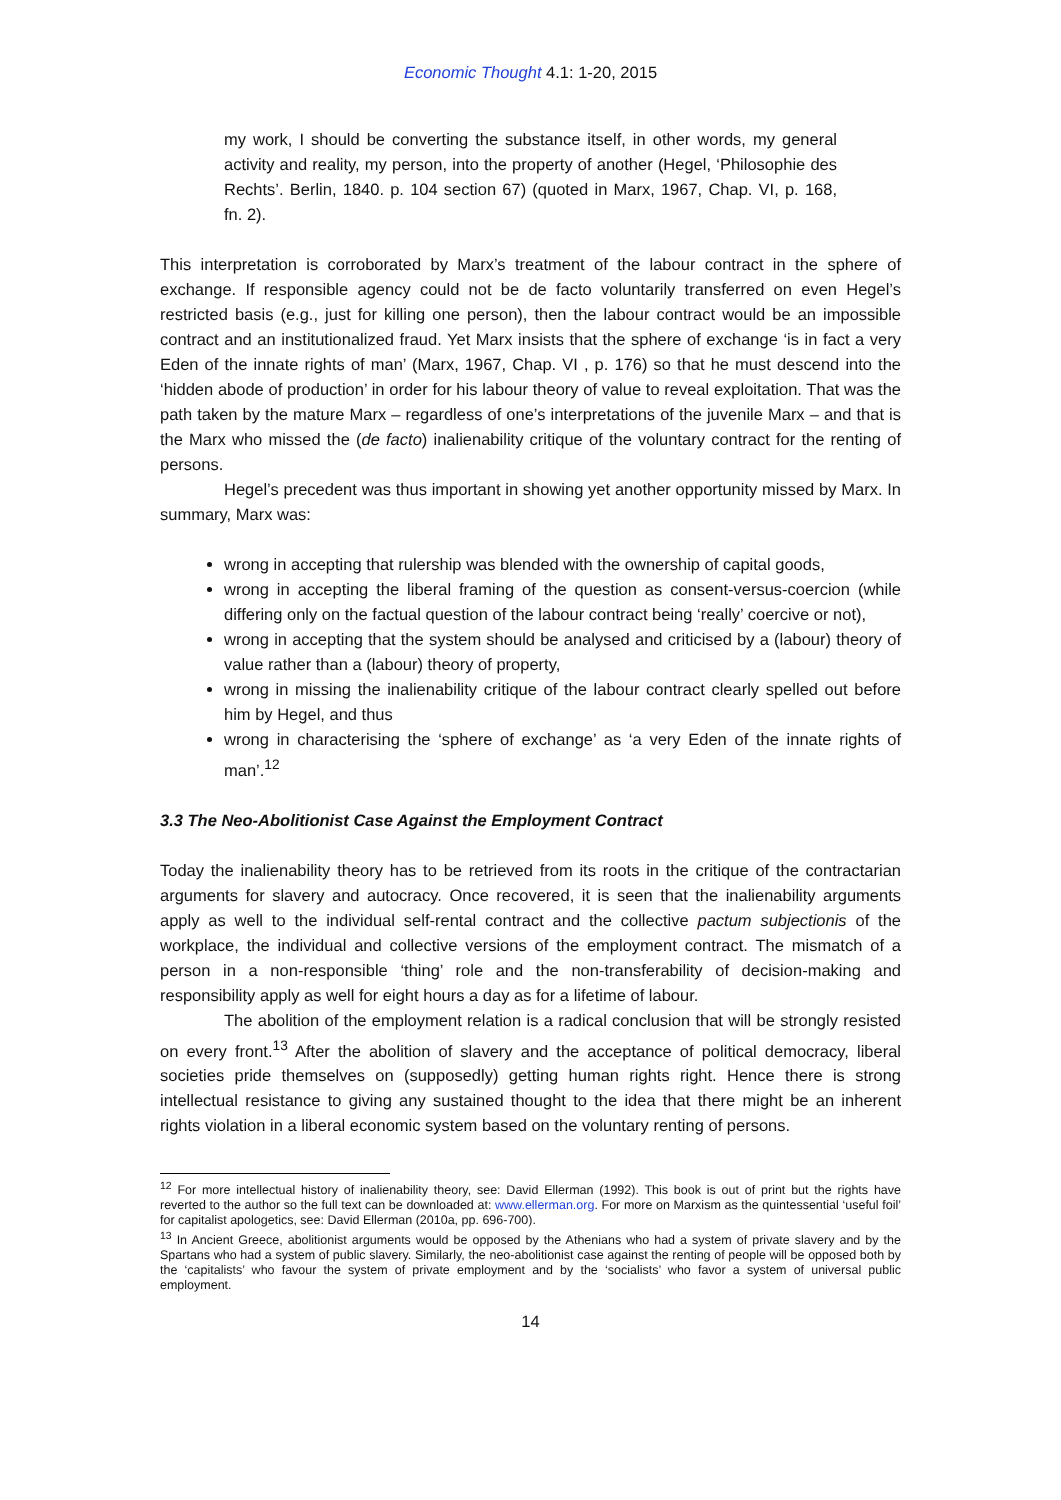Economic Thought 4.1: 1-20, 2015
my work, I should be converting the substance itself, in other words, my general activity and reality, my person, into the property of another (Hegel, ‘Philosophie des Rechts’. Berlin, 1840. p. 104 section 67) (quoted in Marx, 1967, Chap. VI, p. 168, fn. 2).
This interpretation is corroborated by Marx’s treatment of the labour contract in the sphere of exchange. If responsible agency could not be de facto voluntarily transferred on even Hegel’s restricted basis (e.g., just for killing one person), then the labour contract would be an impossible contract and an institutionalized fraud. Yet Marx insists that the sphere of exchange ‘is in fact a very Eden of the innate rights of man’ (Marx, 1967, Chap. VI , p. 176) so that he must descend into the ‘hidden abode of production’ in order for his labour theory of value to reveal exploitation. That was the path taken by the mature Marx – regardless of one’s interpretations of the juvenile Marx – and that is the Marx who missed the (de facto) inalienability critique of the voluntary contract for the renting of persons.
Hegel’s precedent was thus important in showing yet another opportunity missed by Marx. In summary, Marx was:
wrong in accepting that rulership was blended with the ownership of capital goods,
wrong in accepting the liberal framing of the question as consent-versus-coercion (while differing only on the factual question of the labour contract being ‘really’ coercive or not),
wrong in accepting that the system should be analysed and criticised by a (labour) theory of value rather than a (labour) theory of property,
wrong in missing the inalienability critique of the labour contract clearly spelled out before him by Hegel, and thus
wrong in characterising the ‘sphere of exchange’ as ‘a very Eden of the innate rights of man’.<sup>12</sup>
3.3 The Neo-Abolitionist Case Against the Employment Contract
Today the inalienability theory has to be retrieved from its roots in the critique of the contractarian arguments for slavery and autocracy. Once recovered, it is seen that the inalienability arguments apply as well to the individual self-rental contract and the collective pactum subjectionis of the workplace, the individual and collective versions of the employment contract. The mismatch of a person in a non-responsible ‘thing’ role and the non-transferability of decision-making and responsibility apply as well for eight hours a day as for a lifetime of labour.
The abolition of the employment relation is a radical conclusion that will be strongly resisted on every front.<sup>13</sup> After the abolition of slavery and the acceptance of political democracy, liberal societies pride themselves on (supposedly) getting human rights right. Hence there is strong intellectual resistance to giving any sustained thought to the idea that there might be an inherent rights violation in a liberal economic system based on the voluntary renting of persons.
<sup>12</sup> For more intellectual history of inalienability theory, see: David Ellerman (1992). This book is out of print but the rights have reverted to the author so the full text can be downloaded at: www.ellerman.org. For more on Marxism as the quintessential ‘useful foil’ for capitalist apologetics, see: David Ellerman (2010a, pp. 696-700).
<sup>13</sup> In Ancient Greece, abolitionist arguments would be opposed by the Athenians who had a system of private slavery and by the Spartans who had a system of public slavery. Similarly, the neo-abolitionist case against the renting of people will be opposed both by the ‘capitalists’ who favour the system of private employment and by the ‘socialists’ who favor a system of universal public employment.
14